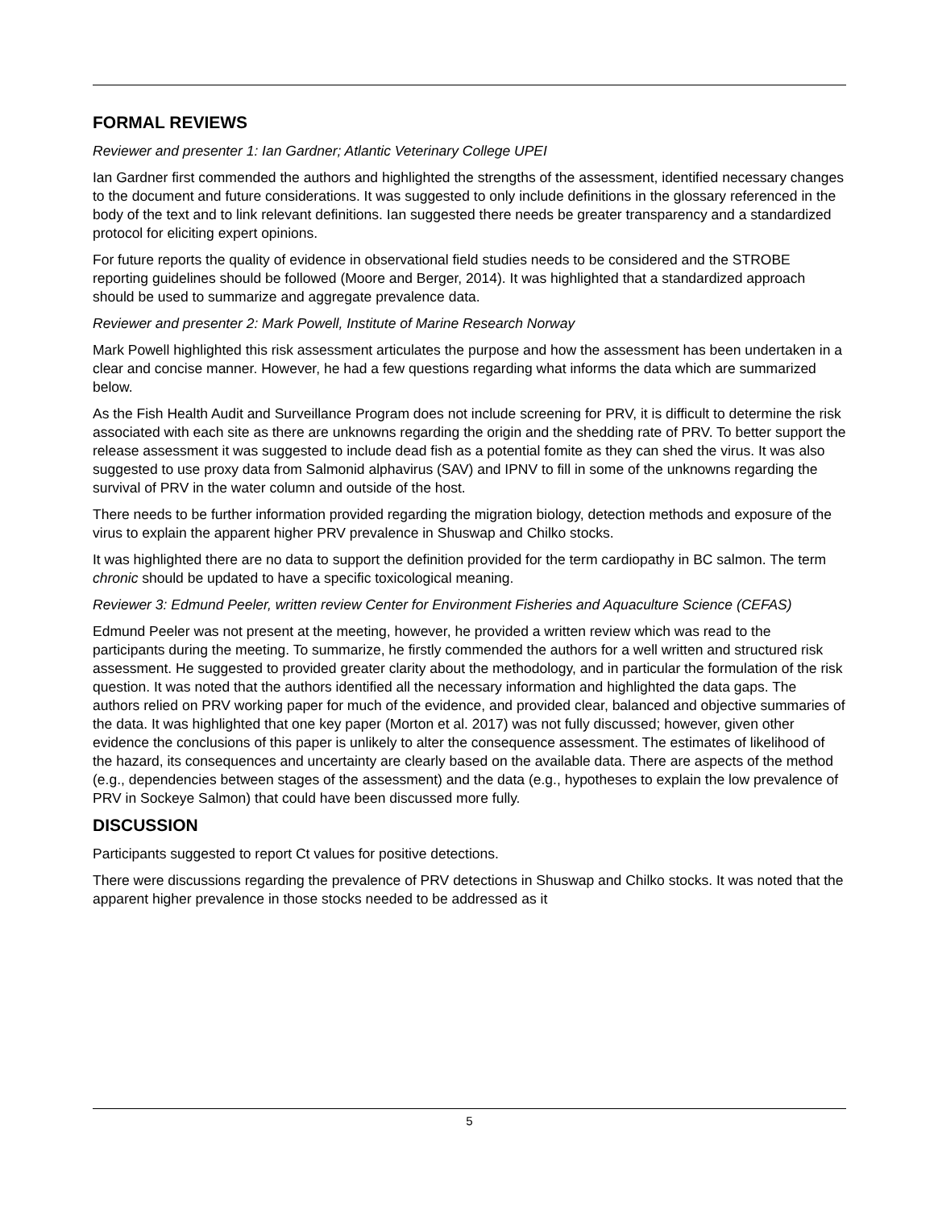FORMAL REVIEWS
Reviewer and presenter 1: Ian Gardner; Atlantic Veterinary College UPEI
Ian Gardner first commended the authors and highlighted the strengths of the assessment, identified necessary changes to the document and future considerations. It was suggested to only include definitions in the glossary referenced in the body of the text and to link relevant definitions. Ian suggested there needs be greater transparency and a standardized protocol for eliciting expert opinions.
For future reports the quality of evidence in observational field studies needs to be considered and the STROBE reporting guidelines should be followed (Moore and Berger, 2014). It was highlighted that a standardized approach should be used to summarize and aggregate prevalence data.
Reviewer and presenter 2: Mark Powell, Institute of Marine Research Norway
Mark Powell highlighted this risk assessment articulates the purpose and how the assessment has been undertaken in a clear and concise manner. However, he had a few questions regarding what informs the data which are summarized below.
As the Fish Health Audit and Surveillance Program does not include screening for PRV, it is difficult to determine the risk associated with each site as there are unknowns regarding the origin and the shedding rate of PRV. To better support the release assessment it was suggested to include dead fish as a potential fomite as they can shed the virus. It was also suggested to use proxy data from Salmonid alphavirus (SAV) and IPNV to fill in some of the unknowns regarding the survival of PRV in the water column and outside of the host.
There needs to be further information provided regarding the migration biology, detection methods and exposure of the virus to explain the apparent higher PRV prevalence in Shuswap and Chilko stocks.
It was highlighted there are no data to support the definition provided for the term cardiopathy in BC salmon. The term chronic should be updated to have a specific toxicological meaning.
Reviewer 3: Edmund Peeler, written review Center for Environment Fisheries and Aquaculture Science (CEFAS)
Edmund Peeler was not present at the meeting, however, he provided a written review which was read to the participants during the meeting. To summarize, he firstly commended the authors for a well written and structured risk assessment. He suggested to provided greater clarity about the methodology, and in particular the formulation of the risk question. It was noted that the authors identified all the necessary information and highlighted the data gaps. The authors relied on PRV working paper for much of the evidence, and provided clear, balanced and objective summaries of the data. It was highlighted that one key paper (Morton et al. 2017) was not fully discussed; however, given other evidence the conclusions of this paper is unlikely to alter the consequence assessment. The estimates of likelihood of the hazard, its consequences and uncertainty are clearly based on the available data. There are aspects of the method (e.g., dependencies between stages of the assessment) and the data (e.g., hypotheses to explain the low prevalence of PRV in Sockeye Salmon) that could have been discussed more fully.
DISCUSSION
Participants suggested to report Ct values for positive detections.
There were discussions regarding the prevalence of PRV detections in Shuswap and Chilko stocks. It was noted that the apparent higher prevalence in those stocks needed to be addressed as it
5